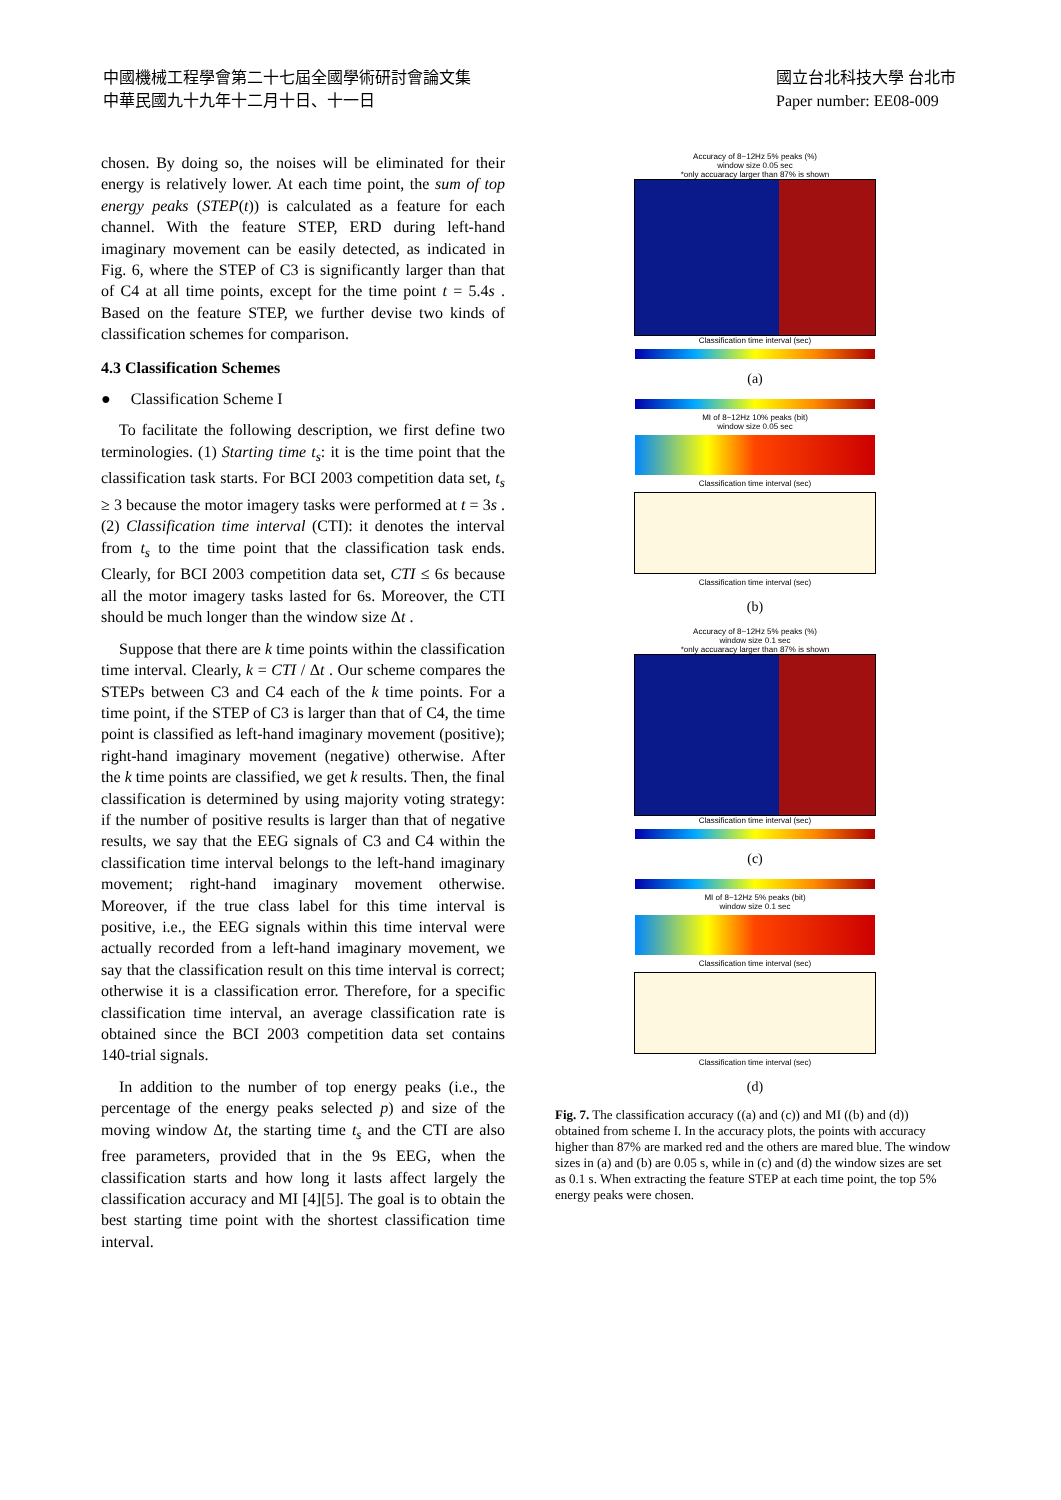中國機械工程學會第二十七屆全國學術研討會論文集
中華民國九十九年十二月十日、十一日
國立台北科技大學 台北市
Paper number: EE08-009
chosen. By doing so, the noises will be eliminated for their energy is relatively lower. At each time point, the sum of top energy peaks (STEP(t)) is calculated as a feature for each channel. With the feature STEP, ERD during left-hand imaginary movement can be easily detected, as indicated in Fig. 6, where the STEP of C3 is significantly larger than that of C4 at all time points, except for the time point t = 5.4s . Based on the feature STEP, we further devise two kinds of classification schemes for comparison.
4.3 Classification Schemes
● Classification Scheme I
To facilitate the following description, we first define two terminologies. (1) Starting time t<sub>s</sub>: it is the time point that the classification task starts. For BCI 2003 competition data set, t<sub>s</sub> ≥ 3 because the motor imagery tasks were performed at t = 3s . (2) Classification time interval (CTI): it denotes the interval from t<sub>s</sub> to the time point that the classification task ends. Clearly, for BCI 2003 competition data set, CTI ≤ 6s because all the motor imagery tasks lasted for 6s. Moreover, the CTI should be much longer than the window size Δt .
Suppose that there are k time points within the classification time interval. Clearly, k = CTI / Δt . Our scheme compares the STEPs between C3 and C4 each of the k time points. For a time point, if the STEP of C3 is larger than that of C4, the time point is classified as left-hand imaginary movement (positive); right-hand imaginary movement (negative) otherwise. After the k time points are classified, we get k results. Then, the final classification is determined by using majority voting strategy: if the number of positive results is larger than that of negative results, we say that the EEG signals of C3 and C4 within the classification time interval belongs to the left-hand imaginary movement; right-hand imaginary movement otherwise. Moreover, if the true class label for this time interval is positive, i.e., the EEG signals within this time interval were actually recorded from a left-hand imaginary movement, we say that the classification result on this time interval is correct; otherwise it is a classification error. Therefore, for a specific classification time interval, an average classification rate is obtained since the BCI 2003 competition data set contains 140-trial signals.
In addition to the number of top energy peaks (i.e., the percentage of the energy peaks selected p) and size of the moving window Δt, the starting time t<sub>s</sub> and the CTI are also free parameters, provided that in the 9s EEG, when the classification starts and how long it lasts affect largely the classification accuracy and MI [4][5]. The goal is to obtain the best starting time point with the shortest classification time interval.
Accuracy of 8~12Hz 5% peaks (%)
window size 0.05 sec
*only accuaracy larger than 87% is shown
Classification time interval (sec)
(a)
MI of 8~12Hz 10% peaks (bit)
window size 0.05 sec
Classification time interval (sec)
Classification time interval (sec)
(b)
Accuracy of 8~12Hz 5% peaks (%)
window size 0.1 sec
*only accuaracy larger than 87% is shown
Classification time interval (sec)
(c)
MI of 8~12Hz 5% peaks (bit)
window size 0.1 sec
Classification time interval (sec)
Classification time interval (sec)
(d)
Fig. 7. The classification accuracy ((a) and (c)) and MI ((b) and (d)) obtained from scheme I. In the accuracy plots, the points with accuracy higher than 87% are marked red and the others are mared blue. The window sizes in (a) and (b) are 0.05 s, while in (c) and (d) the window sizes are set as 0.1 s. When extracting the feature STEP at each time point, the top 5% energy peaks were chosen.